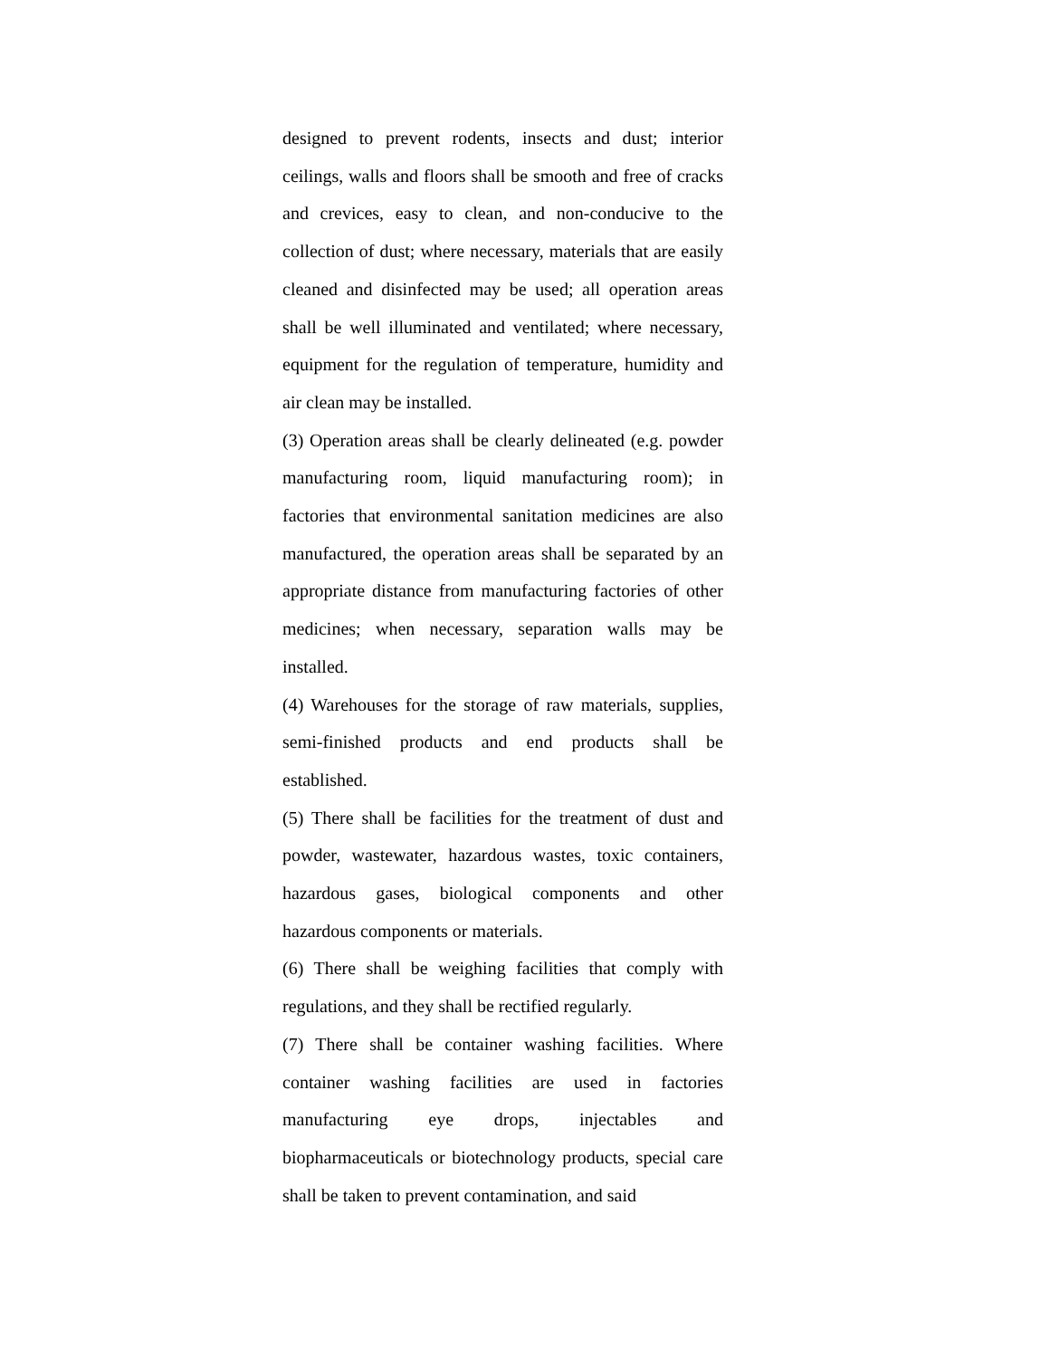designed to prevent rodents, insects and dust; interior ceilings, walls and floors shall be smooth and free of cracks and crevices, easy to clean, and non-conducive to the collection of dust; where necessary, materials that are easily cleaned and disinfected may be used; all operation areas shall be well illuminated and ventilated; where necessary, equipment for the regulation of temperature, humidity and air clean may be installed.
(3) Operation areas shall be clearly delineated (e.g. powder manufacturing room, liquid manufacturing room); in factories that environmental sanitation medicines are also manufactured, the operation areas shall be separated by an appropriate distance from manufacturing factories of other medicines; when necessary, separation walls may be installed.
(4) Warehouses for the storage of raw materials, supplies, semi-finished products and end products shall be established.
(5) There shall be facilities for the treatment of dust and powder, wastewater, hazardous wastes, toxic containers, hazardous gases, biological components and other hazardous components or materials.
(6) There shall be weighing facilities that comply with regulations, and they shall be rectified regularly.
(7) There shall be container washing facilities. Where container washing facilities are used in factories manufacturing eye drops, injectables and biopharmaceuticals or biotechnology products, special care shall be taken to prevent contamination, and said